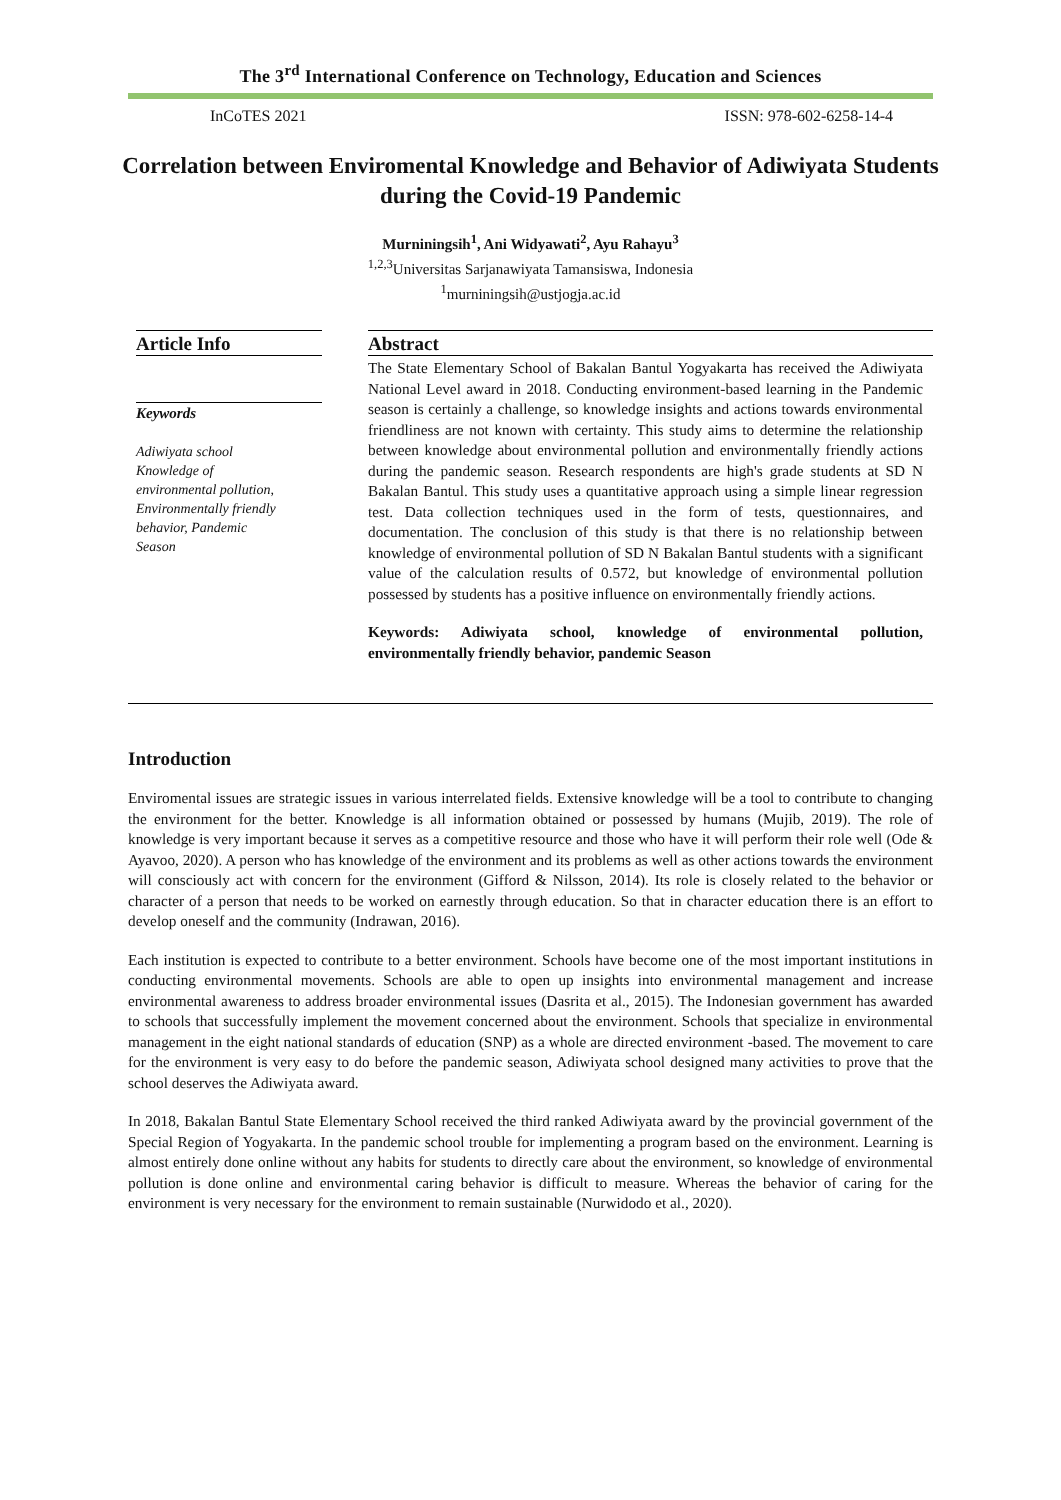The 3<sup>rd</sup> International Conference on Technology, Education and Sciences
InCoTES 2021 ISSN: 978-602-6258-14-4
Correlation between Enviromental Knowledge and Behavior of Adiwiyata Students during the Covid-19 Pandemic
Murniningsih<sup>1</sup>, Ani Widyawati<sup>2</sup>, Ayu Rahayu<sup>3</sup>
<sup>1,2,3</sup>Universitas Sarjanawiyata Tamansiswa, Indonesia
<sup>1</sup> murniningsih@ustjogja.ac.id
Article Info
Keywords
Adiwiyata school
Knowledge of
environmental pollution,
Environmentally friendly
behavior, Pandemic
Season
Abstract
The State Elementary School of Bakalan Bantul Yogyakarta has received the Adiwiyata National Level award in 2018. Conducting environment-based learning in the Pandemic season is certainly a challenge, so knowledge insights and actions towards environmental friendliness are not known with certainty. This study aims to determine the relationship between knowledge about environmental pollution and environmentally friendly actions during the pandemic season. Research respondents are high's grade students at SD N Bakalan Bantul. This study uses a quantitative approach using a simple linear regression test. Data collection techniques used in the form of tests, questionnaires, and documentation. The conclusion of this study is that there is no relationship between knowledge of environmental pollution of SD N Bakalan Bantul students with a significant value of the calculation results of 0.572, but knowledge of environmental pollution possessed by students has a positive influence on environmentally friendly actions.
Keywords: Adiwiyata school, knowledge of environmental pollution, environmentally friendly behavior, pandemic Season
Introduction
Enviromental issues are strategic issues in various interrelated fields. Extensive knowledge will be a tool to contribute to changing the environment for the better. Knowledge is all information obtained or possessed by humans (Mujib, 2019). The role of knowledge is very important because it serves as a competitive resource and those who have it will perform their role well (Ode & Ayavoo, 2020). A person who has knowledge of the environment and its problems as well as other actions towards the environment will consciously act with concern for the environment (Gifford & Nilsson, 2014). Its role is closely related to the behavior or character of a person that needs to be worked on earnestly through education. So that in character education there is an effort to develop oneself and the community (Indrawan, 2016).
Each institution is expected to contribute to a better environment. Schools have become one of the most important institutions in conducting environmental movements. Schools are able to open up insights into environmental management and increase environmental awareness to address broader environmental issues (Dasrita et al., 2015). The Indonesian government has awarded to schools that successfully implement the movement concerned about the environment. Schools that specialize in environmental management in the eight national standards of education (SNP) as a whole are directed environment -based. The movement to care for the environment is very easy to do before the pandemic season, Adiwiyata school designed many activities to prove that the school deserves the Adiwiyata award.
In 2018, Bakalan Bantul State Elementary School received the third ranked Adiwiyata award by the provincial government of the Special Region of Yogyakarta. In the pandemic school trouble for implementing a program based on the environment. Learning is almost entirely done online without any habits for students to directly care about the environment, so knowledge of environmental pollution is done online and environmental caring behavior is difficult to measure. Whereas the behavior of caring for the environment is very necessary for the environment to remain sustainable (Nurwidodo et al., 2020).